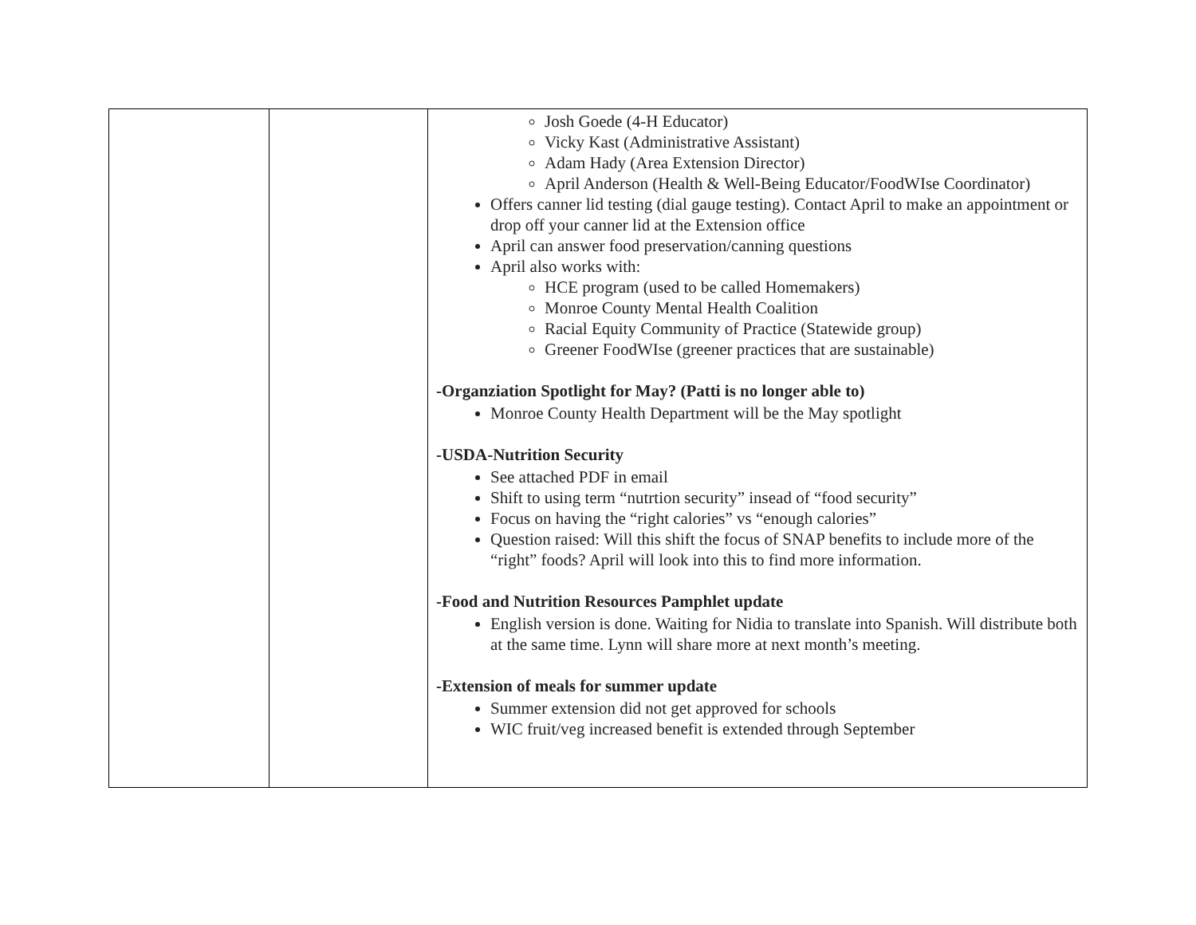| | | Josh Goede (4-H Educator) Vicky Kast (Administrative Assistant) Adam Hady (Area Extension Director) April Anderson (Health & Well-Being Educator/FoodWIse Coordinator) Offers canner lid testing (dial gauge testing). Contact April to make an appointment or drop off your canner lid at the Extension office April can answer food preservation/canning questions April also works with: HCE program (used to be called Homemakers) Monroe County Mental Health Coalition Racial Equity Community of Practice (Statewide group) Greener FoodWIse (greener practices that are sustainable) -Organziation Spotlight for May? (Patti is no longer able to) Monroe County Health Department will be the May spotlight -USDA-Nutrition Security See attached PDF in email Shift to using term “nutrtion security” insead of “food security” Focus on having the “right calories” vs “enough calories” Question raised: Will this shift the focus of SNAP benefits to include more of the “right” foods? April will look into this to find more information. -Food and Nutrition Resources Pamphlet update English version is done. Waiting for Nidia to translate into Spanish. Will distribute both at the same time. Lynn will share more at next month’s meeting. -Extension of meals for summer update Summer extension did not get approved for schools WIC fruit/veg increased benefit is extended through September |